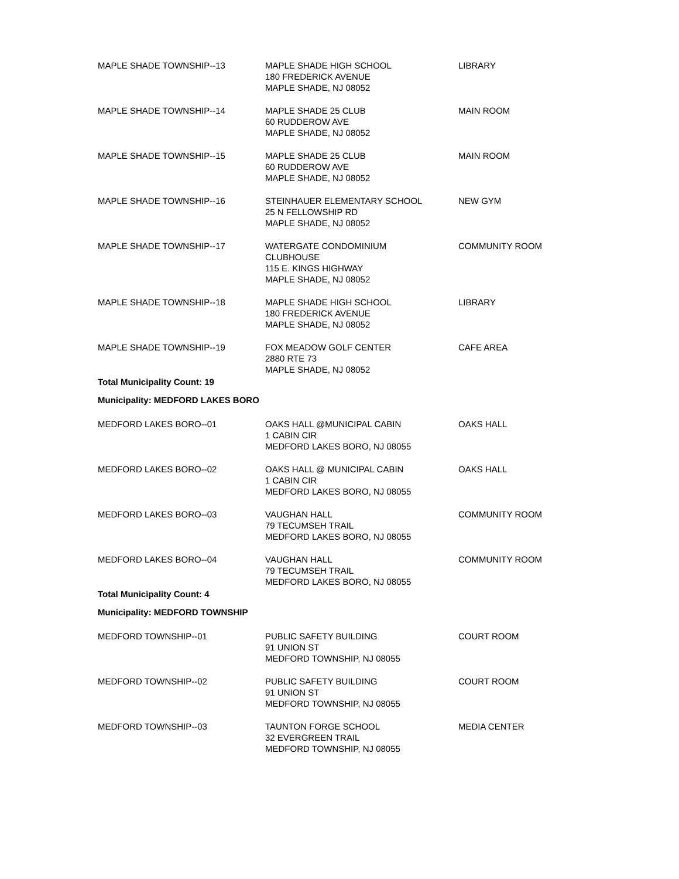| MAPLE SHADE TOWNSHIP--13 | MAPLE SHADE HIGH SCHOOL 180 FREDERICK AVENUE MAPLE SHADE, NJ 08052 | LIBRARY |
| MAPLE SHADE TOWNSHIP--14 | MAPLE SHADE 25 CLUB 60 RUDDEROW AVE MAPLE SHADE, NJ 08052 | MAIN ROOM |
| MAPLE SHADE TOWNSHIP--15 | MAPLE SHADE 25 CLUB 60 RUDDEROW AVE MAPLE SHADE, NJ 08052 | MAIN ROOM |
| MAPLE SHADE TOWNSHIP--16 | STEINHAUER ELEMENTARY SCHOOL 25 N FELLOWSHIP RD MAPLE SHADE, NJ 08052 | NEW GYM |
| MAPLE SHADE TOWNSHIP--17 | WATERGATE CONDOMINIUM CLUBHOUSE 115 E. KINGS HIGHWAY MAPLE SHADE, NJ 08052 | COMMUNITY ROOM |
| MAPLE SHADE TOWNSHIP--18 | MAPLE SHADE HIGH SCHOOL 180 FREDERICK AVENUE MAPLE SHADE, NJ 08052 | LIBRARY |
| MAPLE SHADE TOWNSHIP--19 | FOX MEADOW GOLF CENTER 2880 RTE 73 MAPLE SHADE, NJ 08052 | CAFE AREA |
| Total Municipality Count: 19 | | |
| Municipality: MEDFORD LAKES BORO | | |
| MEDFORD LAKES BORO--01 | OAKS HALL @MUNICIPAL CABIN 1 CABIN CIR MEDFORD LAKES BORO, NJ 08055 | OAKS HALL |
| MEDFORD LAKES BORO--02 | OAKS HALL @ MUNICIPAL CABIN 1 CABIN CIR MEDFORD LAKES BORO, NJ 08055 | OAKS HALL |
| MEDFORD LAKES BORO--03 | VAUGHAN HALL 79 TECUMSEH TRAIL MEDFORD LAKES BORO, NJ 08055 | COMMUNITY ROOM |
| MEDFORD LAKES BORO--04 | VAUGHAN HALL 79 TECUMSEH TRAIL MEDFORD LAKES BORO, NJ 08055 | COMMUNITY ROOM |
| Total Municipality Count: 4 | | |
| Municipality: MEDFORD TOWNSHIP | | |
| MEDFORD TOWNSHIP--01 | PUBLIC SAFETY BUILDING 91 UNION ST MEDFORD TOWNSHIP, NJ 08055 | COURT ROOM |
| MEDFORD TOWNSHIP--02 | PUBLIC SAFETY BUILDING 91 UNION ST MEDFORD TOWNSHIP, NJ 08055 | COURT ROOM |
| MEDFORD TOWNSHIP--03 | TAUNTON FORGE SCHOOL 32 EVERGREEN TRAIL MEDFORD TOWNSHIP, NJ 08055 | MEDIA CENTER |